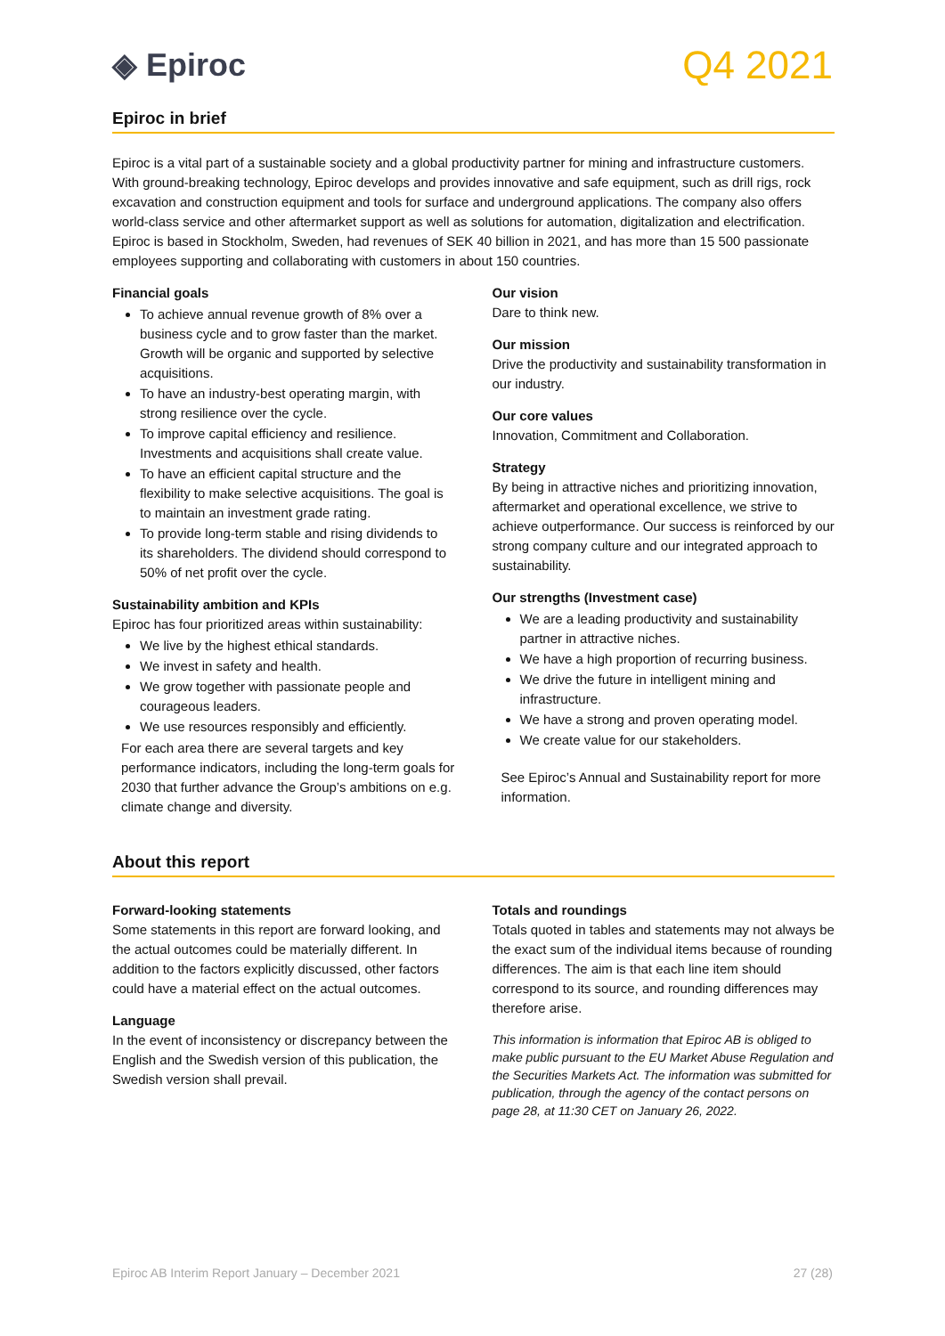◈ Epiroc
Q4 2021
Epiroc in brief
Epiroc is a vital part of a sustainable society and a global productivity partner for mining and infrastructure customers. With ground-breaking technology, Epiroc develops and provides innovative and safe equipment, such as drill rigs, rock excavation and construction equipment and tools for surface and underground applications. The company also offers world-class service and other aftermarket support as well as solutions for automation, digitalization and electrification. Epiroc is based in Stockholm, Sweden, had revenues of SEK 40 billion in 2021, and has more than 15 500 passionate employees supporting and collaborating with customers in about 150 countries.
Financial goals
To achieve annual revenue growth of 8% over a business cycle and to grow faster than the market. Growth will be organic and supported by selective acquisitions.
To have an industry-best operating margin, with strong resilience over the cycle.
To improve capital efficiency and resilience. Investments and acquisitions shall create value.
To have an efficient capital structure and the flexibility to make selective acquisitions. The goal is to maintain an investment grade rating.
To provide long-term stable and rising dividends to its shareholders. The dividend should correspond to 50% of net profit over the cycle.
Sustainability ambition and KPIs
Epiroc has four prioritized areas within sustainability:
We live by the highest ethical standards.
We invest in safety and health.
We grow together with passionate people and courageous leaders.
We use resources responsibly and efficiently.
For each area there are several targets and key performance indicators, including the long-term goals for 2030 that further advance the Group’s ambitions on e.g. climate change and diversity.
Our vision
Dare to think new.
Our mission
Drive the productivity and sustainability transformation in our industry.
Our core values
Innovation, Commitment and Collaboration.
Strategy
By being in attractive niches and prioritizing innovation, aftermarket and operational excellence, we strive to achieve outperformance. Our success is reinforced by our strong company culture and our integrated approach to sustainability.
Our strengths (Investment case)
We are a leading productivity and sustainability partner in attractive niches.
We have a high proportion of recurring business.
We drive the future in intelligent mining and infrastructure.
We have a strong and proven operating model.
We create value for our stakeholders.
See Epiroc’s Annual and Sustainability report for more information.
About this report
Forward-looking statements
Some statements in this report are forward looking, and the actual outcomes could be materially different. In addition to the factors explicitly discussed, other factors could have a material effect on the actual outcomes.
Language
In the event of inconsistency or discrepancy between the English and the Swedish version of this publication, the Swedish version shall prevail.
Totals and roundings
Totals quoted in tables and statements may not always be the exact sum of the individual items because of rounding differences. The aim is that each line item should correspond to its source, and rounding differences may therefore arise.
This information is information that Epiroc AB is obliged to make public pursuant to the EU Market Abuse Regulation and the Securities Markets Act. The information was submitted for publication, through the agency of the contact persons on page 28, at 11:30 CET on January 26, 2022.
Epiroc AB Interim Report January – December 2021 27 (28)